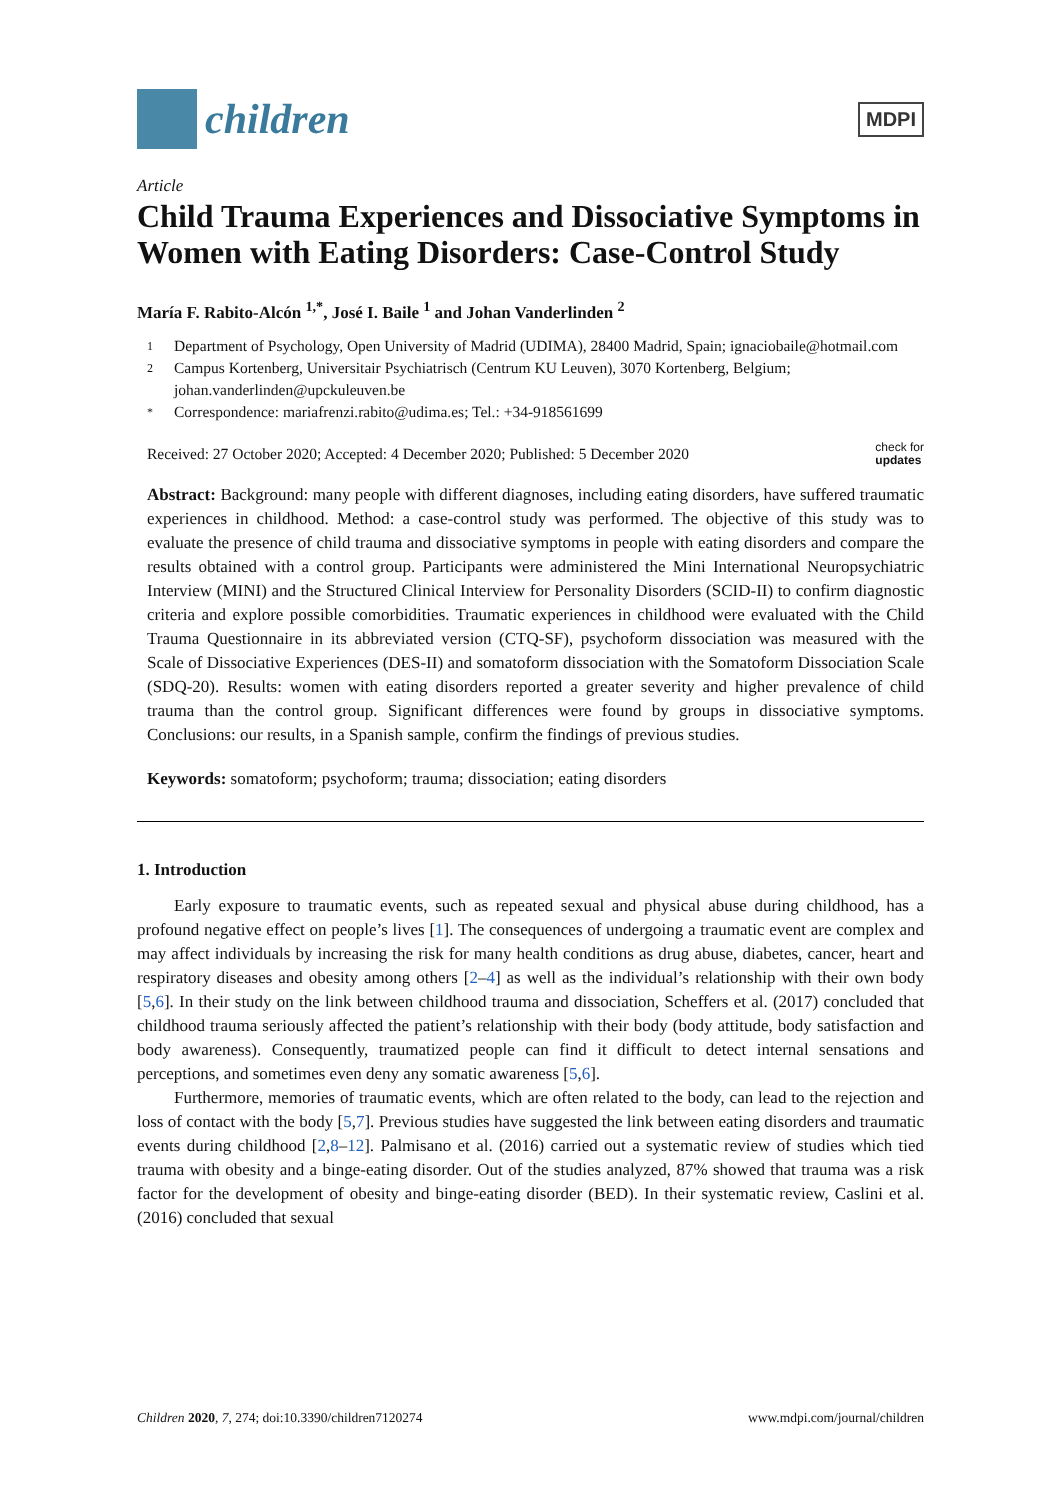children
MDPI
Article
Child Trauma Experiences and Dissociative Symptoms in Women with Eating Disorders: Case-Control Study
María F. Rabito-Alcón <sup>1,*</sup>, José I. Baile <sup>1</sup> and Johan Vanderlinden <sup>2</sup>
1 Department of Psychology, Open University of Madrid (UDIMA), 28400 Madrid, Spain; ignaciobaile@hotmail.com
2 Campus Kortenberg, Universitair Psychiatrisch (Centrum KU Leuven), 3070 Kortenberg, Belgium; johan.vanderlinden@upckuleuven.be
* Correspondence: mariafrenzi.rabito@udima.es; Tel.: +34-918561699
Received: 27 October 2020; Accepted: 4 December 2020; Published: 5 December 2020 check for
updates
Abstract: Background: many people with different diagnoses, including eating disorders, have suffered traumatic experiences in childhood. Method: a case-control study was performed. The objective of this study was to evaluate the presence of child trauma and dissociative symptoms in people with eating disorders and compare the results obtained with a control group. Participants were administered the Mini International Neuropsychiatric Interview (MINI) and the Structured Clinical Interview for Personality Disorders (SCID-II) to confirm diagnostic criteria and explore possible comorbidities. Traumatic experiences in childhood were evaluated with the Child Trauma Questionnaire in its abbreviated version (CTQ-SF), psychoform dissociation was measured with the Scale of Dissociative Experiences (DES-II) and somatoform dissociation with the Somatoform Dissociation Scale (SDQ-20). Results: women with eating disorders reported a greater severity and higher prevalence of child trauma than the control group. Significant differences were found by groups in dissociative symptoms. Conclusions: our results, in a Spanish sample, confirm the findings of previous studies.
Keywords: somatoform; psychoform; trauma; dissociation; eating disorders
1. Introduction
Early exposure to traumatic events, such as repeated sexual and physical abuse during childhood, has a profound negative effect on people’s lives [1]. The consequences of undergoing a traumatic event are complex and may affect individuals by increasing the risk for many health conditions as drug abuse, diabetes, cancer, heart and respiratory diseases and obesity among others [2–4] as well as the individual’s relationship with their own body [5,6]. In their study on the link between childhood trauma and dissociation, Scheffers et al. (2017) concluded that childhood trauma seriously affected the patient’s relationship with their body (body attitude, body satisfaction and body awareness). Consequently, traumatized people can find it difficult to detect internal sensations and perceptions, and sometimes even deny any somatic awareness [5,6].
Furthermore, memories of traumatic events, which are often related to the body, can lead to the rejection and loss of contact with the body [5,7]. Previous studies have suggested the link between eating disorders and traumatic events during childhood [2,8–12]. Palmisano et al. (2016) carried out a systematic review of studies which tied trauma with obesity and a binge-eating disorder. Out of the studies analyzed, 87% showed that trauma was a risk factor for the development of obesity and binge-eating disorder (BED). In their systematic review, Caslini et al. (2016) concluded that sexual
Children 2020, 7, 274; doi:10.3390/children7120274 www.mdpi.com/journal/children